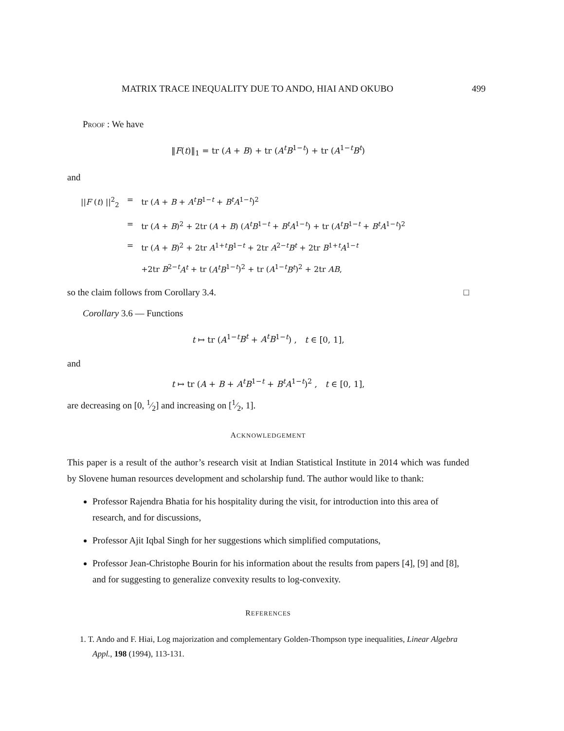MATRIX TRACE INEQUALITY DUE TO ANDO, HIAI AND OKUBO 499
Proof : We have
‖F(t)‖<sub>1</sub> = tr (A + B) + tr (A<sup>t</sup>B<sup>1−t</sup>) + tr (A<sup>1−t</sup>B<sup>t</sup>)
and
| // F ( t ) //<sup>2</sup><sub>2</sub> | = | tr ( A + B + A<sup>t</sup>B<sup>1−t</sup> + B<sup>t</sup>A<sup>1−t</sup>)<sup>2</sup> |
| | = | tr ( A + B )<sup>2</sup> + 2tr ( A + B ) ( A<sup>t</sup>B<sup>1−t</sup> + B<sup>t</sup>A<sup>1−t</sup>) + tr ( A<sup>t</sup>B<sup>1−t</sup> + B<sup>t</sup>A<sup>1−t</sup>)<sup>2</sup> |
| | = | tr ( A + B )<sup>2</sup> + 2tr A<sup>1+t</sup> B<sup>1−t</sup> + 2tr A<sup>2−t</sup> B<sup>t</sup> + 2tr B<sup>1+t</sup> A<sup>1−t</sup> |
| | | +2tr B<sup>2−t</sup> A<sup>t</sup> + tr ( A<sup>t</sup>B<sup>1−t</sup>)<sup>2</sup> + tr ( A<sup>1−t</sup> B<sup>t</sup> )<sup>2</sup> + 2tr AB , |
so the claim follows from Corollary 3.4. □
Corollary 3.6 — Functions
t ↦ tr (A<sup>1−t</sup>B<sup>t</sup> + A<sup>t</sup>B<sup>1−t</sup>) , t ∈ [0, 1],
and
t ↦ tr (A + B + A<sup>t</sup>B<sup>1−t</sup> + B<sup>t</sup>A<sup>1−t</sup>)<sup>2</sup> , t ∈ [0, 1],
are decreasing on [0, 1⁄2] and increasing on [1⁄2, 1].
ACKNOWLEDGEMENT
This paper is a result of the author’s research visit at Indian Statistical Institute in 2014 which was funded by Slovene human resources development and scholarship fund. The author would like to thank:
Professor Rajendra Bhatia for his hospitality during the visit, for introduction into this area of research, and for discussions,
Professor Ajit Iqbal Singh for her suggestions which simplified computations,
Professor Jean-Christophe Bourin for his information about the results from papers [4], [9] and [8], and for suggesting to generalize convexity results to log-convexity.
REFERENCES
1. T. Ando and F. Hiai, Log majorization and complementary Golden-Thompson type inequalities, Linear Algebra Appl., 198 (1994), 113-131.